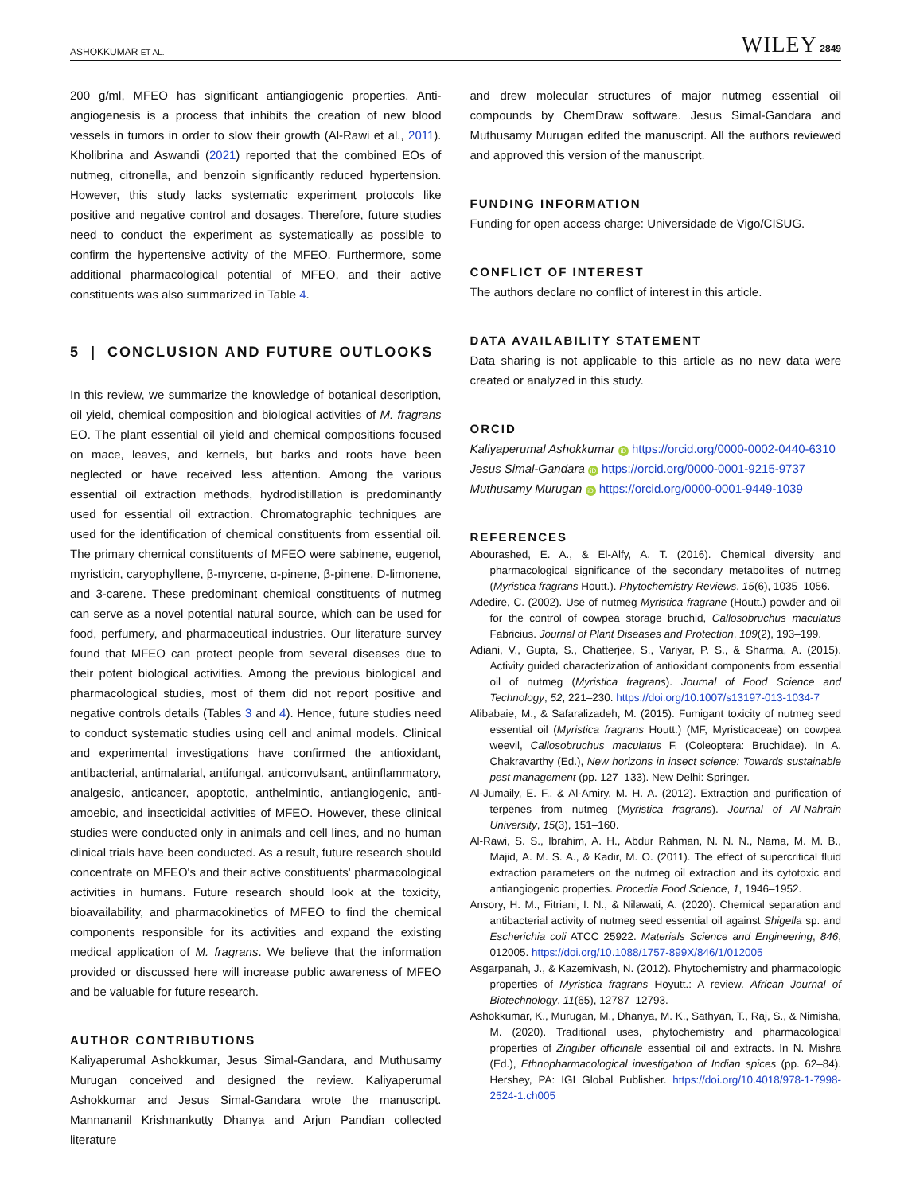ASHOKKUMAR ET AL. WILEY 2849
200 g/ml, MFEO has significant antiangiogenic properties. Anti-angiogenesis is a process that inhibits the creation of new blood vessels in tumors in order to slow their growth (Al-Rawi et al., 2011). Kholibrina and Aswandi (2021) reported that the combined EOs of nutmeg, citronella, and benzoin significantly reduced hypertension. However, this study lacks systematic experiment protocols like positive and negative control and dosages. Therefore, future studies need to conduct the experiment as systematically as possible to confirm the hypertensive activity of the MFEO. Furthermore, some additional pharmacological potential of MFEO, and their active constituents was also summarized in Table 4.
5 | CONCLUSION AND FUTURE OUTLOOKS
In this review, we summarize the knowledge of botanical description, oil yield, chemical composition and biological activities of M. fragrans EO. The plant essential oil yield and chemical compositions focused on mace, leaves, and kernels, but barks and roots have been neglected or have received less attention. Among the various essential oil extraction methods, hydrodistillation is predominantly used for essential oil extraction. Chromatographic techniques are used for the identification of chemical constituents from essential oil. The primary chemical constituents of MFEO were sabinene, eugenol, myristicin, caryophyllene, β-myrcene, α-pinene, β-pinene, D-limonene, and 3-carene. These predominant chemical constituents of nutmeg can serve as a novel potential natural source, which can be used for food, perfumery, and pharmaceutical industries. Our literature survey found that MFEO can protect people from several diseases due to their potent biological activities. Among the previous biological and pharmacological studies, most of them did not report positive and negative controls details (Tables 3 and 4). Hence, future studies need to conduct systematic studies using cell and animal models. Clinical and experimental investigations have confirmed the antioxidant, antibacterial, antimalarial, antifungal, anticonvulsant, antiinflammatory, analgesic, anticancer, apoptotic, anthelmintic, antiangiogenic, anti-amoebic, and insecticidal activities of MFEO. However, these clinical studies were conducted only in animals and cell lines, and no human clinical trials have been conducted. As a result, future research should concentrate on MFEO's and their active constituents' pharmacological activities in humans. Future research should look at the toxicity, bioavailability, and pharmacokinetics of MFEO to find the chemical components responsible for its activities and expand the existing medical application of M. fragrans. We believe that the information provided or discussed here will increase public awareness of MFEO and be valuable for future research.
AUTHOR CONTRIBUTIONS
Kaliyaperumal Ashokkumar, Jesus Simal-Gandara, and Muthusamy Murugan conceived and designed the review. Kaliyaperumal Ashokkumar and Jesus Simal-Gandara wrote the manuscript. Mannananil Krishnankutty Dhanya and Arjun Pandian collected literature
and drew molecular structures of major nutmeg essential oil compounds by ChemDraw software. Jesus Simal-Gandara and Muthusamy Murugan edited the manuscript. All the authors reviewed and approved this version of the manuscript.
FUNDING INFORMATION
Funding for open access charge: Universidade de Vigo/CISUG.
CONFLICT OF INTEREST
The authors declare no conflict of interest in this article.
DATA AVAILABILITY STATEMENT
Data sharing is not applicable to this article as no new data were created or analyzed in this study.
ORCID
Kaliyaperumal Ashokkumar iD https://orcid.org/0000-0002-0440-6310
Jesus Simal-Gandara iD https://orcid.org/0000-0001-9215-9737
Muthusamy Murugan iD https://orcid.org/0000-0001-9449-1039
REFERENCES
Abourashed, E. A., & El-Alfy, A. T. (2016). Chemical diversity and pharmacological significance of the secondary metabolites of nutmeg (Myristica fragrans Houtt.). Phytochemistry Reviews, 15(6), 1035–1056.
Adedire, C. (2002). Use of nutmeg Myristica fragrane (Houtt.) powder and oil for the control of cowpea storage bruchid, Callosobruchus maculatus Fabricius. Journal of Plant Diseases and Protection, 109(2), 193–199.
Adiani, V., Gupta, S., Chatterjee, S., Variyar, P. S., & Sharma, A. (2015). Activity guided characterization of antioxidant components from essential oil of nutmeg (Myristica fragrans). Journal of Food Science and Technology, 52, 221–230. https://doi.org/10.1007/s13197-013-1034-7
Alibabaie, M., & Safaralizadeh, M. (2015). Fumigant toxicity of nutmeg seed essential oil (Myristica fragrans Houtt.) (MF, Myristicaceae) on cowpea weevil, Callosobruchus maculatus F. (Coleoptera: Bruchidae). In A. Chakravarthy (Ed.), New horizons in insect science: Towards sustainable pest management (pp. 127–133). New Delhi: Springer.
Al-Jumaily, E. F., & Al-Amiry, M. H. A. (2012). Extraction and purification of terpenes from nutmeg (Myristica fragrans). Journal of Al-Nahrain University, 15(3), 151–160.
Al-Rawi, S. S., Ibrahim, A. H., Abdur Rahman, N. N. N., Nama, M. M. B., Majid, A. M. S. A., & Kadir, M. O. (2011). The effect of supercritical fluid extraction parameters on the nutmeg oil extraction and its cytotoxic and antiangiogenic properties. Procedia Food Science, 1, 1946–1952.
Ansory, H. M., Fitriani, I. N., & Nilawati, A. (2020). Chemical separation and antibacterial activity of nutmeg seed essential oil against Shigella sp. and Escherichia coli ATCC 25922. Materials Science and Engineering, 846, 012005. https://doi.org/10.1088/1757-899X/846/1/012005
Asgarpanah, J., & Kazemivash, N. (2012). Phytochemistry and pharmacologic properties of Myristica fragrans Hoyutt.: A review. African Journal of Biotechnology, 11(65), 12787–12793.
Ashokkumar, K., Murugan, M., Dhanya, M. K., Sathyan, T., Raj, S., & Nimisha, M. (2020). Traditional uses, phytochemistry and pharmacological properties of Zingiber officinale essential oil and extracts. In N. Mishra (Ed.), Ethnopharmacological investigation of Indian spices (pp. 62–84). Hershey, PA: IGI Global Publisher. https://doi.org/10.4018/978-1-7998-2524-1.ch005